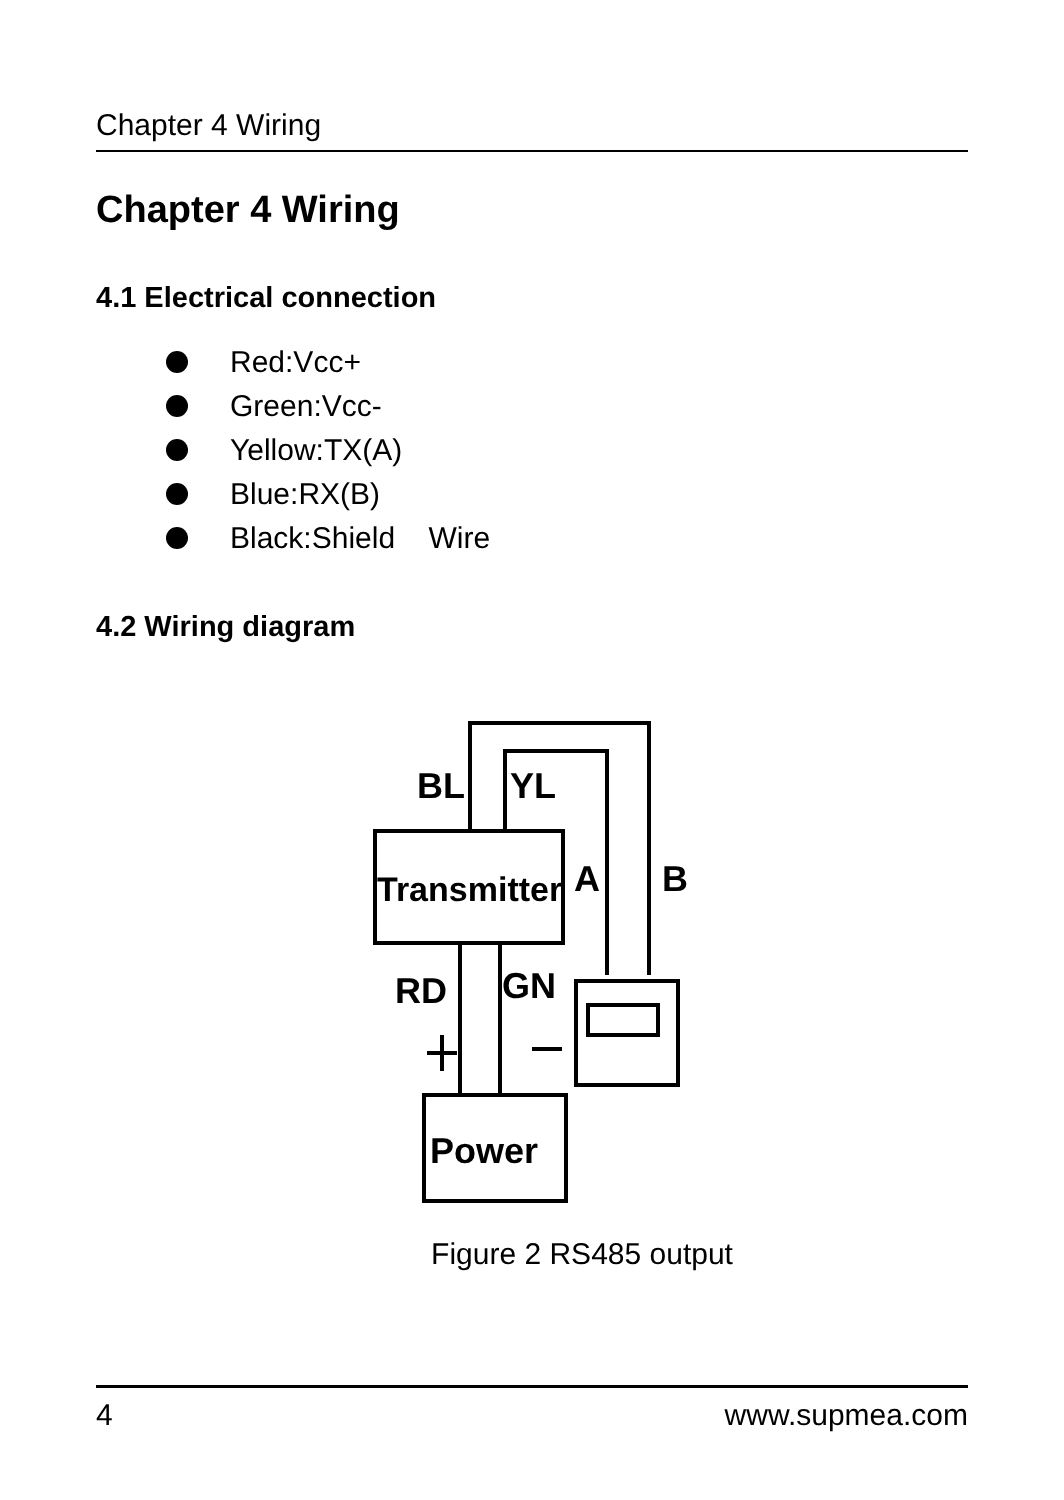Chapter 4 Wiring
Chapter 4 Wiring
4.1 Electrical connection
Red:Vcc+
Green:Vcc-
Yellow:TX(A)
Blue:RX(B)
Black:Shield Wire
4.2 Wiring diagram
BL
YL
Transmitter
A
B
RD
GN
Power
Figure 2 RS485 output
4 www.supmea.com